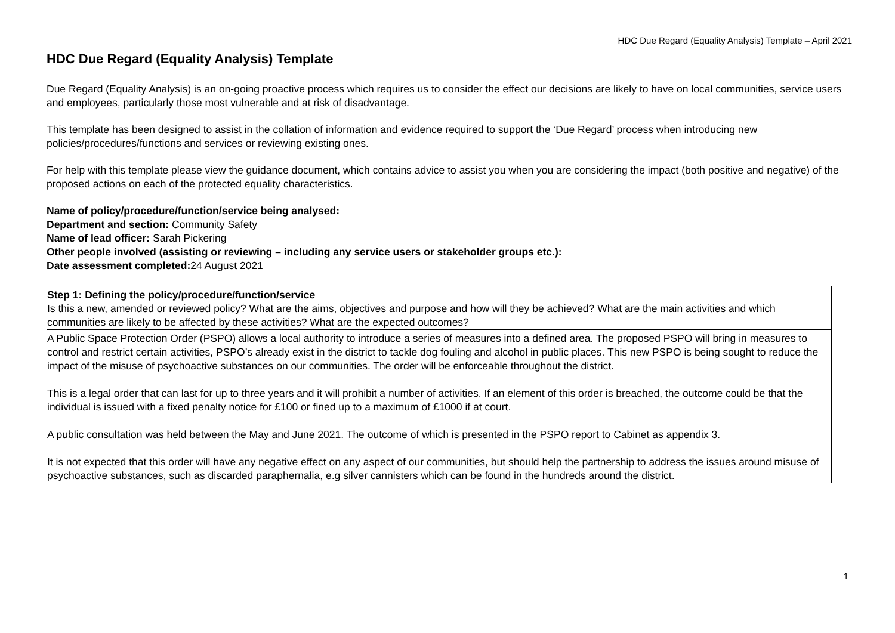HDC Due Regard (Equality Analysis) Template – April 2021
HDC Due Regard (Equality Analysis) Template
Due Regard (Equality Analysis) is an on-going proactive process which requires us to consider the effect our decisions are likely to have on local communities, service users and employees, particularly those most vulnerable and at risk of disadvantage.
This template has been designed to assist in the collation of information and evidence required to support the ‘Due Regard’ process when introducing new policies/procedures/functions and services or reviewing existing ones.
For help with this template please view the guidance document, which contains advice to assist you when you are considering the impact (both positive and negative) of the proposed actions on each of the protected equality characteristics.
Name of policy/procedure/function/service being analysed:
Department and section: Community Safety
Name of lead officer: Sarah Pickering
Other people involved (assisting or reviewing – including any service users or stakeholder groups etc.):
Date assessment completed: 24 August 2021
| Step 1: Defining the policy/procedure/function/service Is this a new, amended or reviewed policy? What are the aims, objectives and purpose and how will they be achieved? What are the main activities and which communities are likely to be affected by these activities? What are the expected outcomes? |
| A Public Space Protection Order (PSPO) allows a local authority to introduce a series of measures into a defined area. The proposed PSPO will bring in measures to control and restrict certain activities, PSPO’s already exist in the district to tackle dog fouling and alcohol in public places. This new PSPO is being sought to reduce the impact of the misuse of psychoactive substances on our communities. The order will be enforceable throughout the district. This is a legal order that can last for up to three years and it will prohibit a number of activities. If an element of this order is breached, the outcome could be that the individual is issued with a fixed penalty notice for £100 or fined up to a maximum of £1000 if at court. A public consultation was held between the May and June 2021. The outcome of which is presented in the PSPO report to Cabinet as appendix 3. It is not expected that this order will have any negative effect on any aspect of our communities, but should help the partnership to address the issues around misuse of psychoactive substances, such as discarded paraphernalia, e.g silver cannisters which can be found in the hundreds around the district. |
1